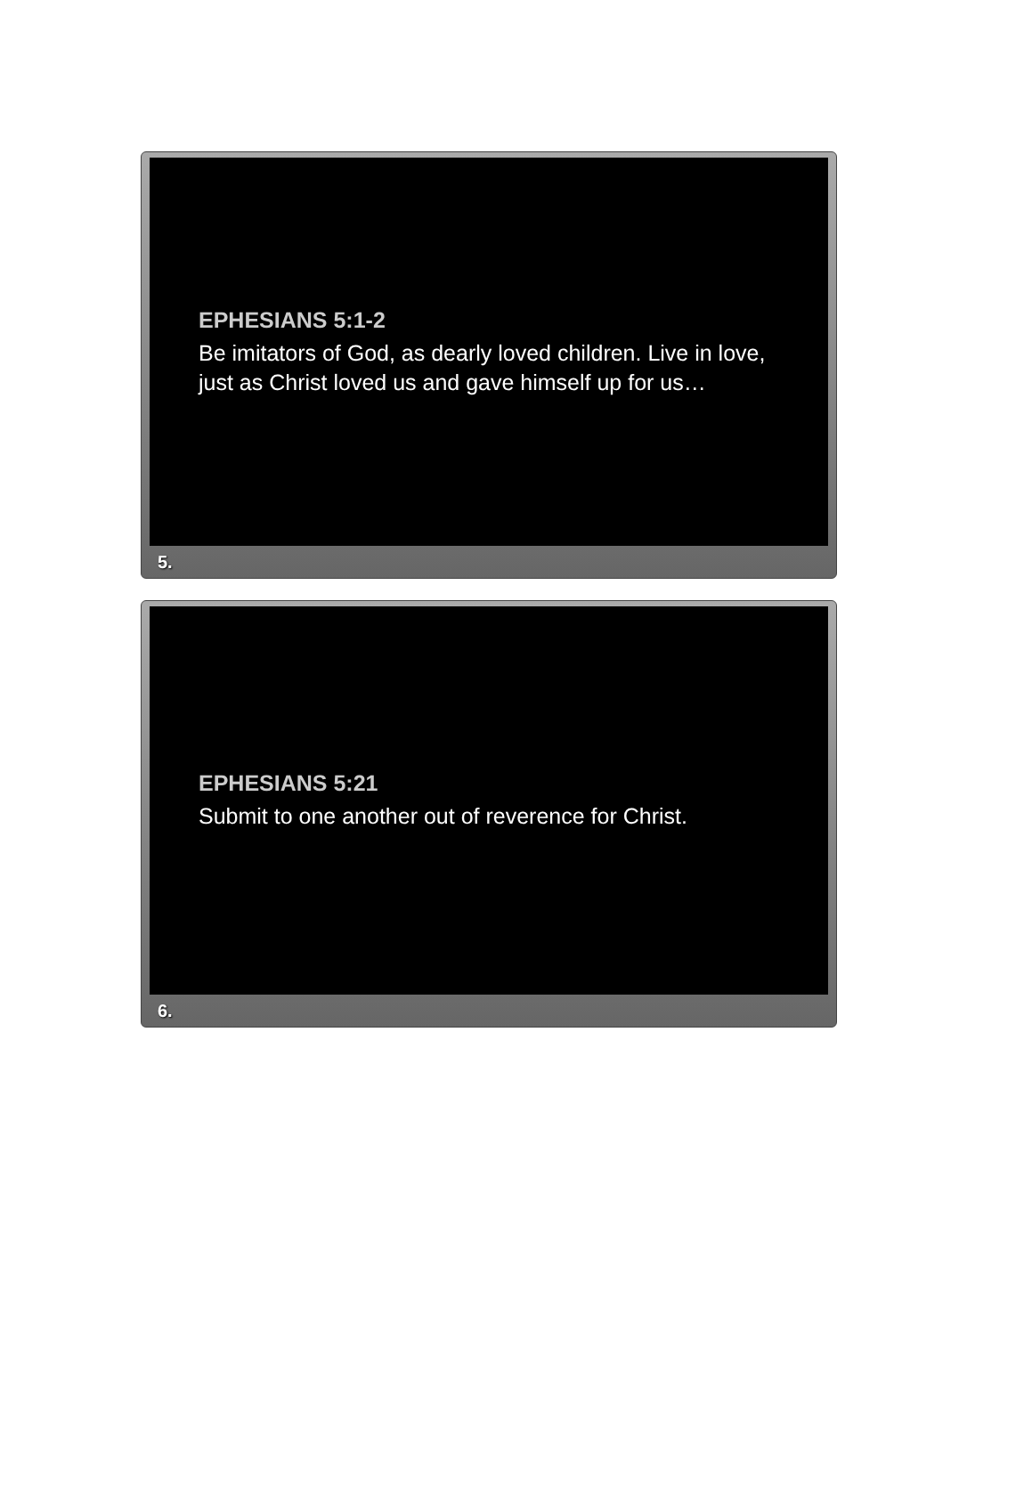EPHESIANS 5:1-2
Be imitators of God, as dearly loved children. Live in love, just as Christ loved us and gave himself up for us…
5.
EPHESIANS 5:21
Submit to one another out of reverence for Christ.
6.